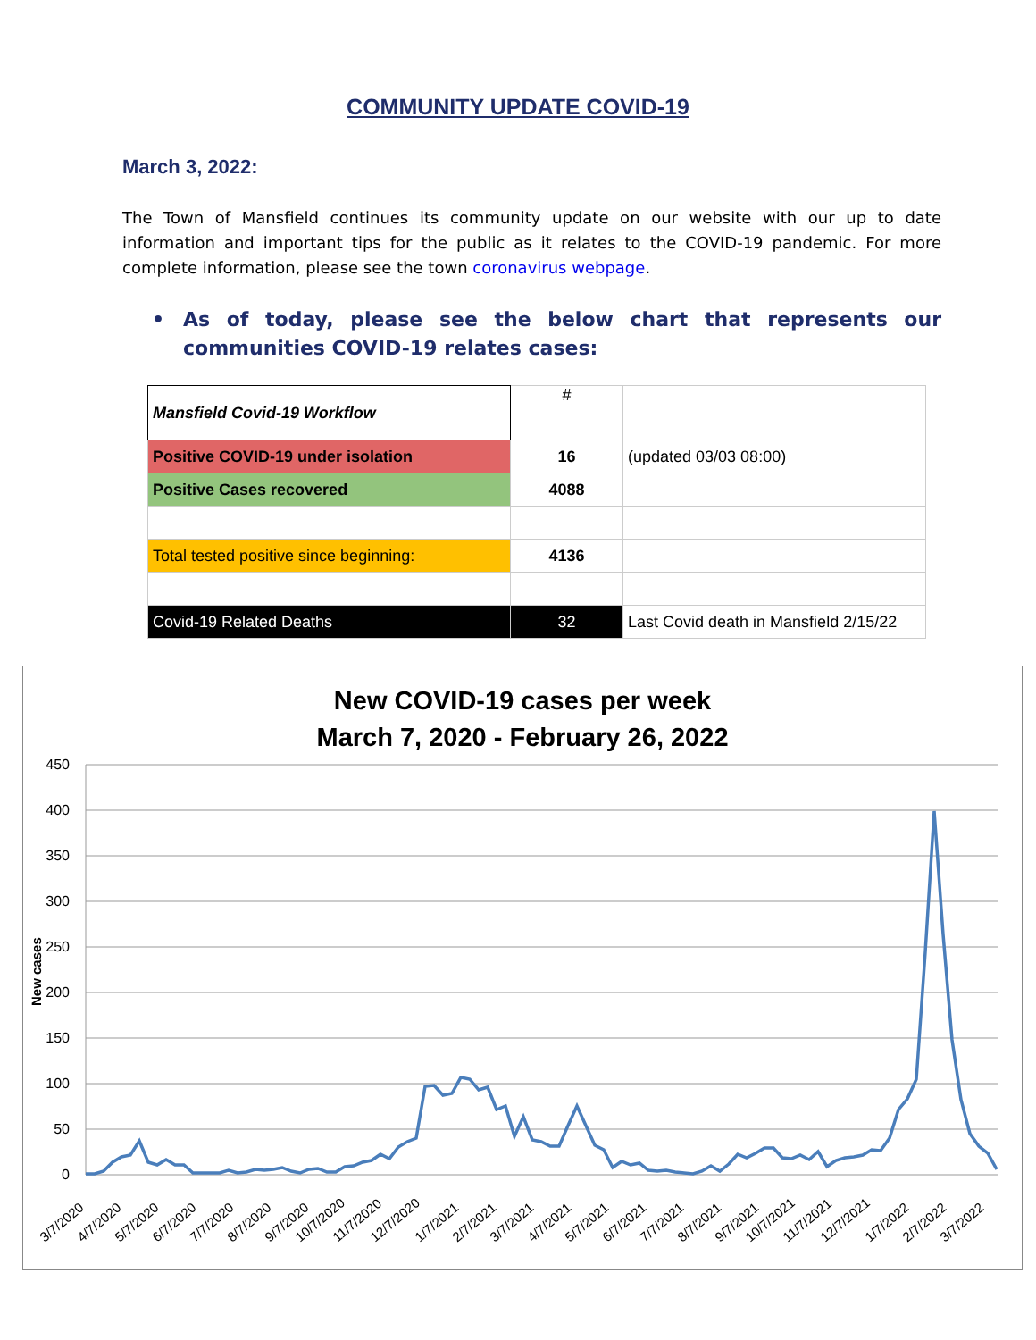COMMUNITY UPDATE COVID-19
March 3, 2022:
The Town of Mansfield continues its community update on our website with our up to date information and important tips for the public as it relates to the COVID-19 pandemic. For more complete information, please see the town coronavirus webpage.
• As of today, please see the below chart that represents our communities COVID-19 relates cases:
| Mansfield Covid-19 Workflow | # | |
| Positive COVID-19 under isolation | 16 | (updated 03/03 08:00) |
| Positive Cases recovered | 4088 | |
| Total tested positive since beginning: | 4136 | |
| Covid-19 Related Deaths | 32 | Last Covid death in Mansfield 2/15/22 |
New COVID-19 cases per week
March 7, 2020 - February 26, 2022
450
400
350
300
250
200
150
100
50
0
New cases
3/7/2020
4/7/2020
5/7/2020
6/7/2020
7/7/2020
8/7/2020
9/7/2020
10/7/2020
11/7/2020
12/7/2020
1/7/2021
2/7/2021
3/7/2021
4/7/2021
5/7/2021
6/7/2021
7/7/2021
8/7/2021
9/7/2021
10/7/2021
11/7/2021
12/7/2021
1/7/2022
2/7/2022
3/7/2022